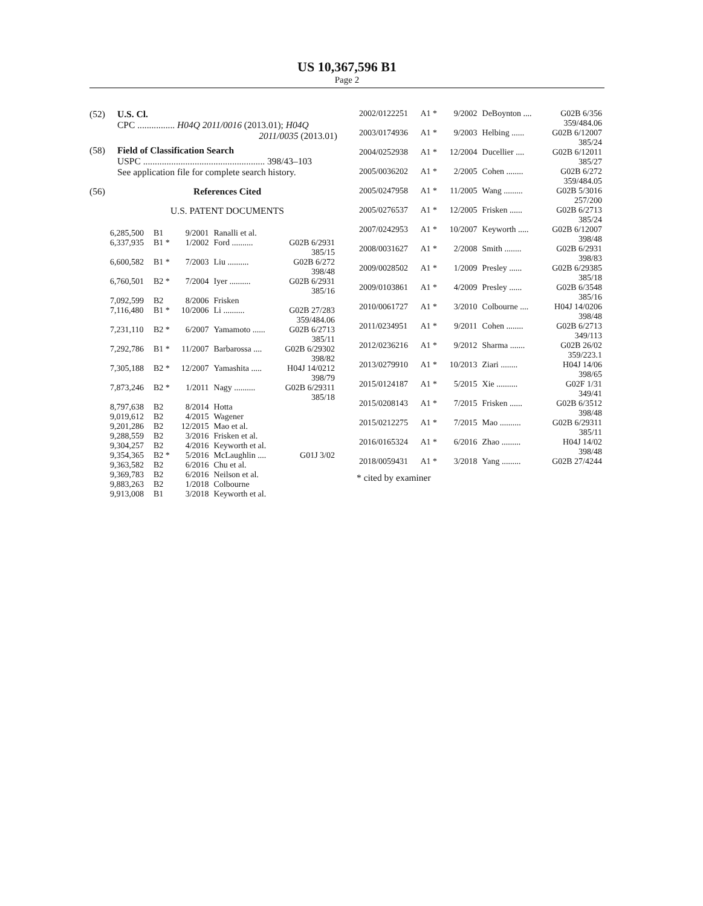US 10,367,596 B1
Page 2
(52) U.S. Cl.
CPC ................ H04Q 2011/0016 (2013.01); H04Q
2011/0035 (2013.01)
(58) Field of Classification Search
USPC .................................................... 398/43–103
See application file for complete search history.
(56) References Cited
U.S. PATENT DOCUMENTS
| 6,285,500 | B1 | 9/2001 | Ranalli et al. | |
| 6,337,935 | B1 * | 1/2002 | Ford .......... | G02B 6/2931 385/15 |
| 6,600,582 | B1 * | 7/2003 | Liu .......... | G02B 6/272 398/48 |
| 6,760,501 | B2 * | 7/2004 | Iyer .......... | G02B 6/2931 385/16 |
| 7,092,599 | B2 | 8/2006 | Frisken | |
| 7,116,480 | B1 * | 10/2006 | Li .......... | G02B 27/283 359/484.06 |
| 7,231,110 | B2 * | 6/2007 | Yamamoto ...... | G02B 6/2713 385/11 |
| 7,292,786 | B1 * | 11/2007 | Barbarossa .... | G02B 6/29302 398/82 |
| 7,305,188 | B2 * | 12/2007 | Yamashita ..... | H04J 14/0212 398/79 |
| 7,873,246 | B2 * | 1/2011 | Nagy .......... | G02B 6/29311 385/18 |
| 8,797,638 | B2 | 8/2014 | Hotta | |
| 9,019,612 | B2 | 4/2015 | Wagener | |
| 9,201,286 | B2 | 12/2015 | Mao et al. | |
| 9,288,559 | B2 | 3/2016 | Frisken et al. | |
| 9,304,257 | B2 | 4/2016 | Keyworth et al. | |
| 9,354,365 | B2 * | 5/2016 | McLaughlin .... | G01J 3/02 |
| 9,363,582 | B2 | 6/2016 | Chu et al. | |
| 9,369,783 | B2 | 6/2016 | Neilson et al. | |
| 9,883,263 | B2 | 1/2018 | Colbourne | |
| 9,913,008 | B1 | 3/2018 | Keyworth et al. | |
| 2002/0122251 | A1 * | 9/2002 | DeBoynton .... | G02B 6/356 359/484.06 |
| 2003/0174936 | A1 * | 9/2003 | Helbing ...... | G02B 6/12007 385/24 |
| 2004/0252938 | A1 * | 12/2004 | Ducellier .... | G02B 6/12011 385/27 |
| 2005/0036202 | A1 * | 2/2005 | Cohen ........ | G02B 6/272 359/484.05 |
| 2005/0247958 | A1 * | 11/2005 | Wang ......... | G02B 5/3016 257/200 |
| 2005/0276537 | A1 * | 12/2005 | Frisken ...... | G02B 6/2713 385/24 |
| 2007/0242953 | A1 * | 10/2007 | Keyworth ..... | G02B 6/12007 398/48 |
| 2008/0031627 | A1 * | 2/2008 | Smith ........ | G02B 6/2931 398/83 |
| 2009/0028502 | A1 * | 1/2009 | Presley ...... | G02B 6/29385 385/18 |
| 2009/0103861 | A1 * | 4/2009 | Presley ...... | G02B 6/3548 385/16 |
| 2010/0061727 | A1 * | 3/2010 | Colbourne .... | H04J 14/0206 398/48 |
| 2011/0234951 | A1 * | 9/2011 | Cohen ........ | G02B 6/2713 349/113 |
| 2012/0236216 | A1 * | 9/2012 | Sharma ....... | G02B 26/02 359/223.1 |
| 2013/0279910 | A1 * | 10/2013 | Ziari ........ | H04J 14/06 398/65 |
| 2015/0124187 | A1 * | 5/2015 | Xie .......... | G02F 1/31 349/41 |
| 2015/0208143 | A1 * | 7/2015 | Frisken ...... | G02B 6/3512 398/48 |
| 2015/0212275 | A1 * | 7/2015 | Mao .......... | G02B 6/29311 385/11 |
| 2016/0165324 | A1 * | 6/2016 | Zhao ......... | H04J 14/02 398/48 |
| 2018/0059431 | A1 * | 3/2018 | Yang ......... | G02B 27/4244 |
* cited by examiner